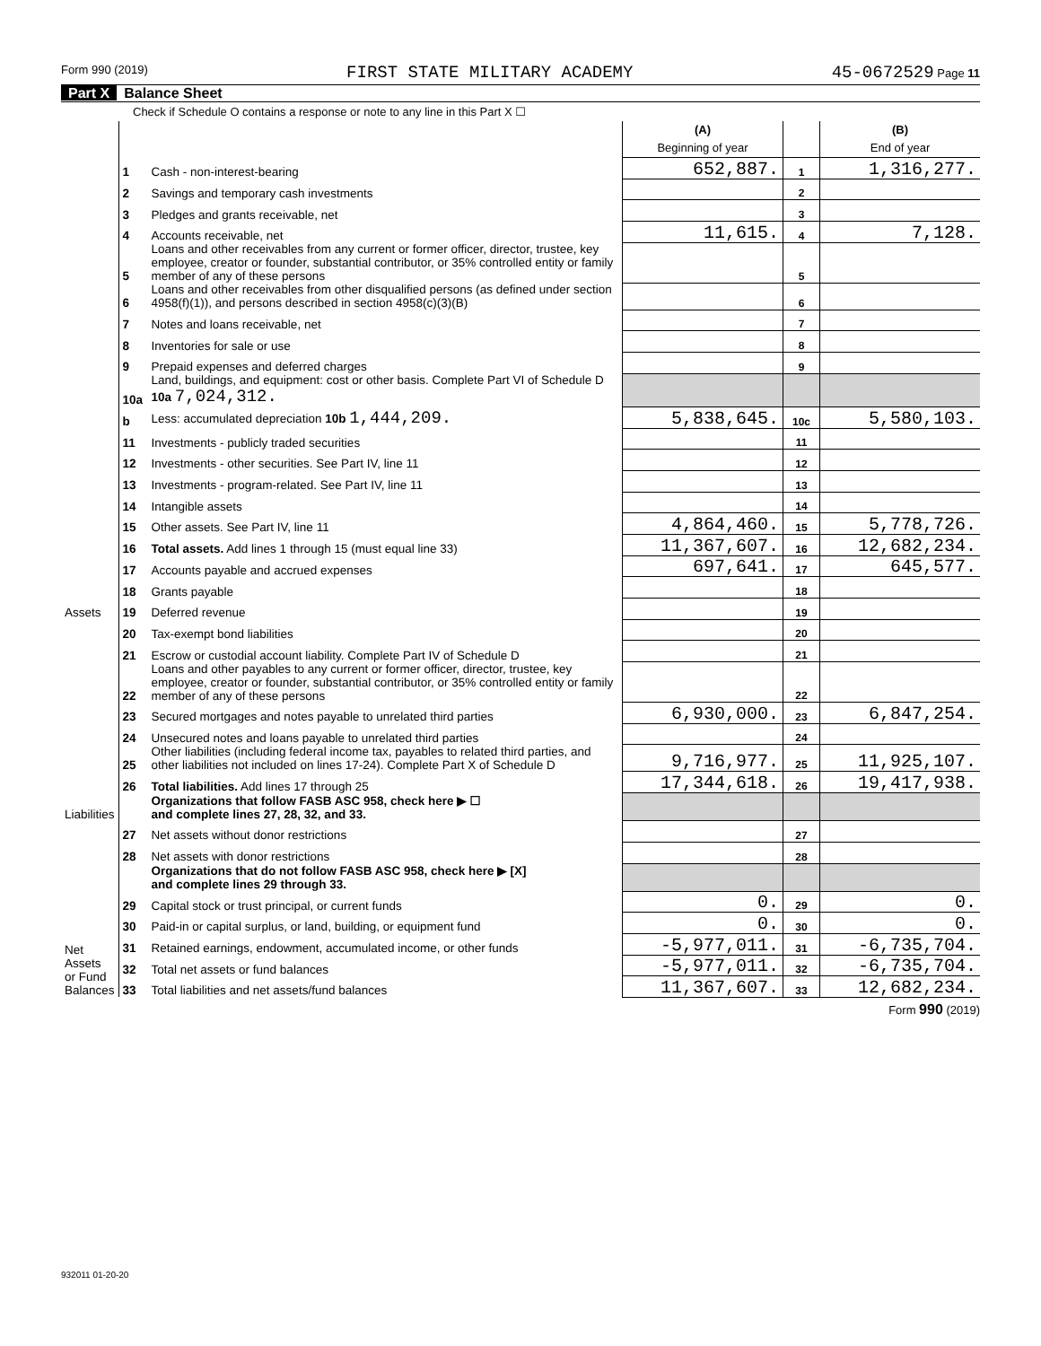Form 990 (2019) FIRST STATE MILITARY ACADEMY 45-0672529 Page 11
Part X Balance Sheet
Check if Schedule O contains a response or note to any line in this Part X ☐
| | | | (A) Beginning of year | | (B) End of year |
| Assets | 1 | Cash - non-interest-bearing | 652,887. | 1 | 1,316,277. |
| | 2 | Savings and temporary cash investments | | 2 | |
| | 3 | Pledges and grants receivable, net | | 3 | |
| | 4 | Accounts receivable, net | 11,615. | 4 | 7,128. |
| | 5 | Loans and other receivables from any current or former officer, director, trustee, key employee, creator or founder, substantial contributor, or 35% controlled entity or family member of any of these persons | | 5 | |
| | 6 | Loans and other receivables from other disqualified persons (as defined under section 4958(f)(1)), and persons described in section 4958(c)(3)(B) | | 6 | |
| | 7 | Notes and loans receivable, net | | 7 | |
| | 8 | Inventories for sale or use | | 8 | |
| | 9 | Prepaid expenses and deferred charges | | 9 | |
| | 10a | Land, buildings, and equipment: cost or other basis. Complete Part VI of Schedule D 10a 7,024,312. | | | |
| | b | Less: accumulated depreciation 10b 1,444,209. | 5,838,645. | 10c | 5,580,103. |
| | 11 | Investments - publicly traded securities | | 11 | |
| | 12 | Investments - other securities. See Part IV, line 11 | | 12 | |
| | 13 | Investments - program-related. See Part IV, line 11 | | 13 | |
| | 14 | Intangible assets | | 14 | |
| | 15 | Other assets. See Part IV, line 11 | 4,864,460. | 15 | 5,778,726. |
| | 16 | Total assets. Add lines 1 through 15 (must equal line 33) | 11,367,607. | 16 | 12,682,234. |
| | 17 | Accounts payable and accrued expenses | 697,641. | 17 | 645,577. |
| | 18 | Grants payable | | 18 | |
| | 19 | Deferred revenue | | 19 | |
| Liabilities | 20 | Tax-exempt bond liabilities | | 20 | |
| | 21 | Escrow or custodial account liability. Complete Part IV of Schedule D | | 21 | |
| | 22 | Loans and other payables to any current or former officer, director, trustee, key employee, creator or founder, substantial contributor, or 35% controlled entity or family member of any of these persons | | 22 | |
| | 23 | Secured mortgages and notes payable to unrelated third parties | 6,930,000. | 23 | 6,847,254. |
| | 24 | Unsecured notes and loans payable to unrelated third parties | | 24 | |
| | 25 | Other liabilities (including federal income tax, payables to related third parties, and other liabilities not included on lines 17-24). Complete Part X of Schedule D | 9,716,977. | 25 | 11,925,107. |
| | 26 | Total liabilities. Add lines 17 through 25 | 17,344,618. | 26 | 19,417,938. |
| | | Organizations that follow FASB ASC 958, check here ▶ ☐ and complete lines 27, 28, 32, and 33. | | | |
| Net Assets or Fund Balances | 27 | Net assets without donor restrictions | | 27 | |
| | 28 | Net assets with donor restrictions | | 28 | |
| | | Organizations that do not follow FASB ASC 958, check here ▶ [X] and complete lines 29 through 33. | | | |
| | 29 | Capital stock or trust principal, or current funds | 0. | 29 | 0. |
| | 30 | Paid-in or capital surplus, or land, building, or equipment fund | 0. | 30 | 0. |
| | 31 | Retained earnings, endowment, accumulated income, or other funds | -5,977,011. | 31 | -6,735,704. |
| | 32 | Total net assets or fund balances | -5,977,011. | 32 | -6,735,704. |
| | 33 | Total liabilities and net assets/fund balances | 11,367,607. | 33 | 12,682,234. |
Form 990 (2019)
932011 01-20-20